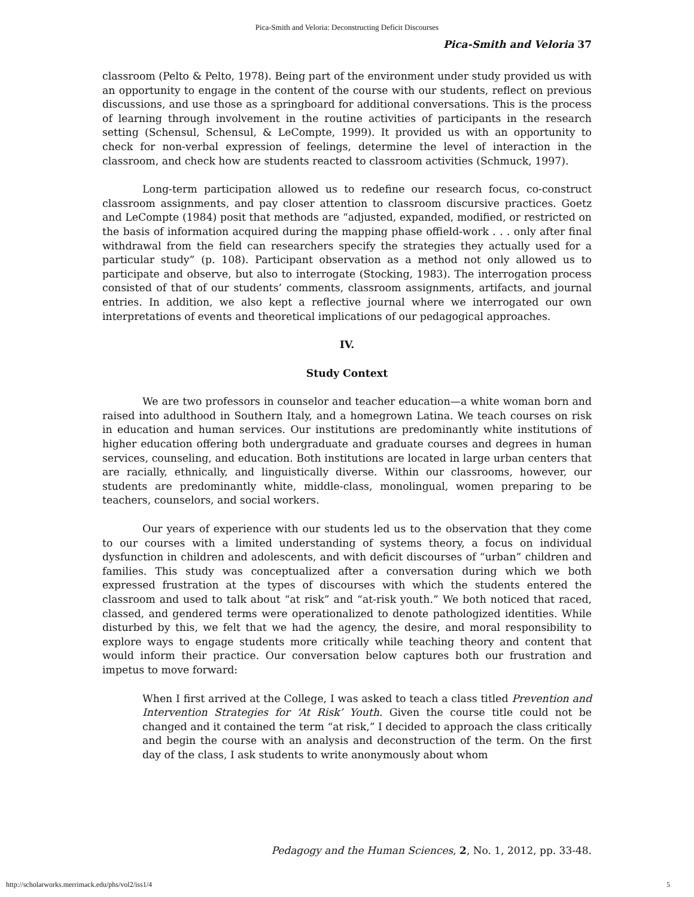Pica-Smith and Veloria: Deconstructing Deficit Discourses
Pica-Smith and Veloria 37
classroom (Pelto & Pelto, 1978). Being part of the environment under study provided us with an opportunity to engage in the content of the course with our students, reflect on previous discussions, and use those as a springboard for additional conversations. This is the process of learning through involvement in the routine activities of participants in the research setting (Schensul, Schensul, & LeCompte, 1999). It provided us with an opportunity to check for non-verbal expression of feelings, determine the level of interaction in the classroom, and check how are students reacted to classroom activities (Schmuck, 1997).
Long-term participation allowed us to redefine our research focus, co-construct classroom assignments, and pay closer attention to classroom discursive practices. Goetz and LeCompte (1984) posit that methods are “adjusted, expanded, modified, or restricted on the basis of information acquired during the mapping phase offield-work . . . only after final withdrawal from the field can researchers specify the strategies they actually used for a particular study” (p. 108). Participant observation as a method not only allowed us to participate and observe, but also to interrogate (Stocking, 1983). The interrogation process consisted of that of our students’ comments, classroom assignments, artifacts, and journal entries. In addition, we also kept a reflective journal where we interrogated our own interpretations of events and theoretical implications of our pedagogical approaches.
IV.
Study Context
We are two professors in counselor and teacher education—a white woman born and raised into adulthood in Southern Italy, and a homegrown Latina. We teach courses on risk in education and human services. Our institutions are predominantly white institutions of higher education offering both undergraduate and graduate courses and degrees in human services, counseling, and education. Both institutions are located in large urban centers that are racially, ethnically, and linguistically diverse. Within our classrooms, however, our students are predominantly white, middle-class, monolingual, women preparing to be teachers, counselors, and social workers.
Our years of experience with our students led us to the observation that they come to our courses with a limited understanding of systems theory, a focus on individual dysfunction in children and adolescents, and with deficit discourses of “urban” children and families. This study was conceptualized after a conversation during which we both expressed frustration at the types of discourses with which the students entered the classroom and used to talk about “at risk” and “at-risk youth.” We both noticed that raced, classed, and gendered terms were operationalized to denote pathologized identities. While disturbed by this, we felt that we had the agency, the desire, and moral responsibility to explore ways to engage students more critically while teaching theory and content that would inform their practice. Our conversation below captures both our frustration and impetus to move forward:
When I first arrived at the College, I was asked to teach a class titled Prevention and Intervention Strategies for ‘At Risk’ Youth. Given the course title could not be changed and it contained the term “at risk,” I decided to approach the class critically and begin the course with an analysis and deconstruction of the term. On the first day of the class, I ask students to write anonymously about whom
Pedagogy and the Human Sciences, 2, No. 1, 2012, pp. 33-48.
http://scholarworks.merrimack.edu/phs/vol2/iss1/4 5